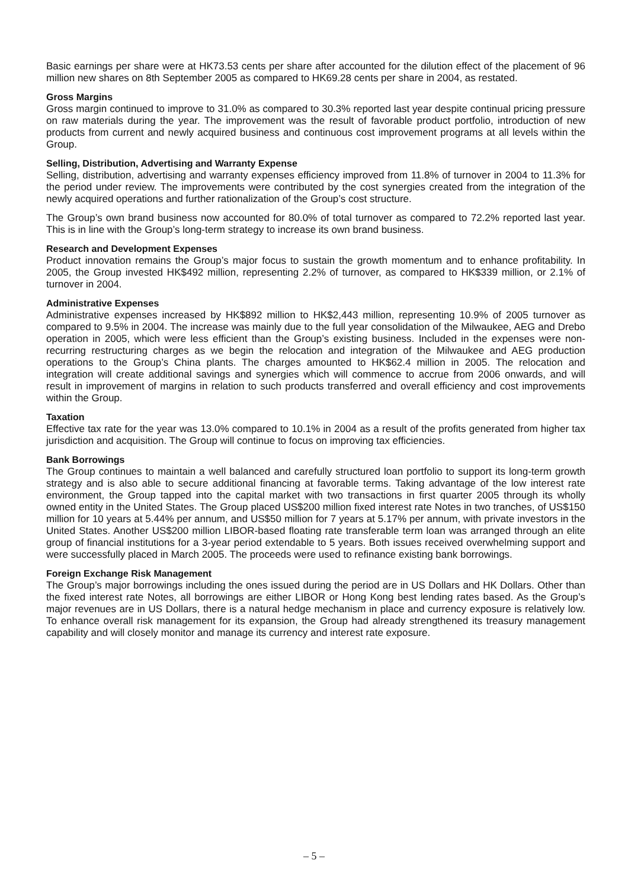Basic earnings per share were at HK73.53 cents per share after accounted for the dilution effect of the placement of 96 million new shares on 8th September 2005 as compared to HK69.28 cents per share in 2004, as restated.
Gross Margins
Gross margin continued to improve to 31.0% as compared to 30.3% reported last year despite continual pricing pressure on raw materials during the year. The improvement was the result of favorable product portfolio, introduction of new products from current and newly acquired business and continuous cost improvement programs at all levels within the Group.
Selling, Distribution, Advertising and Warranty Expense
Selling, distribution, advertising and warranty expenses efficiency improved from 11.8% of turnover in 2004 to 11.3% for the period under review. The improvements were contributed by the cost synergies created from the integration of the newly acquired operations and further rationalization of the Group’s cost structure.
The Group’s own brand business now accounted for 80.0% of total turnover as compared to 72.2% reported last year. This is in line with the Group’s long-term strategy to increase its own brand business.
Research and Development Expenses
Product innovation remains the Group’s major focus to sustain the growth momentum and to enhance profitability. In 2005, the Group invested HK$492 million, representing 2.2% of turnover, as compared to HK$339 million, or 2.1% of turnover in 2004.
Administrative Expenses
Administrative expenses increased by HK$892 million to HK$2,443 million, representing 10.9% of 2005 turnover as compared to 9.5% in 2004. The increase was mainly due to the full year consolidation of the Milwaukee, AEG and Drebo operation in 2005, which were less efficient than the Group’s existing business. Included in the expenses were non-recurring restructuring charges as we begin the relocation and integration of the Milwaukee and AEG production operations to the Group’s China plants. The charges amounted to HK$62.4 million in 2005. The relocation and integration will create additional savings and synergies which will commence to accrue from 2006 onwards, and will result in improvement of margins in relation to such products transferred and overall efficiency and cost improvements within the Group.
Taxation
Effective tax rate for the year was 13.0% compared to 10.1% in 2004 as a result of the profits generated from higher tax jurisdiction and acquisition. The Group will continue to focus on improving tax efficiencies.
Bank Borrowings
The Group continues to maintain a well balanced and carefully structured loan portfolio to support its long-term growth strategy and is also able to secure additional financing at favorable terms. Taking advantage of the low interest rate environment, the Group tapped into the capital market with two transactions in first quarter 2005 through its wholly owned entity in the United States. The Group placed US$200 million fixed interest rate Notes in two tranches, of US$150 million for 10 years at 5.44% per annum, and US$50 million for 7 years at 5.17% per annum, with private investors in the United States. Another US$200 million LIBOR-based floating rate transferable term loan was arranged through an elite group of financial institutions for a 3-year period extendable to 5 years. Both issues received overwhelming support and were successfully placed in March 2005. The proceeds were used to refinance existing bank borrowings.
Foreign Exchange Risk Management
The Group’s major borrowings including the ones issued during the period are in US Dollars and HK Dollars. Other than the fixed interest rate Notes, all borrowings are either LIBOR or Hong Kong best lending rates based. As the Group’s major revenues are in US Dollars, there is a natural hedge mechanism in place and currency exposure is relatively low. To enhance overall risk management for its expansion, the Group had already strengthened its treasury management capability and will closely monitor and manage its currency and interest rate exposure.
– 5 –